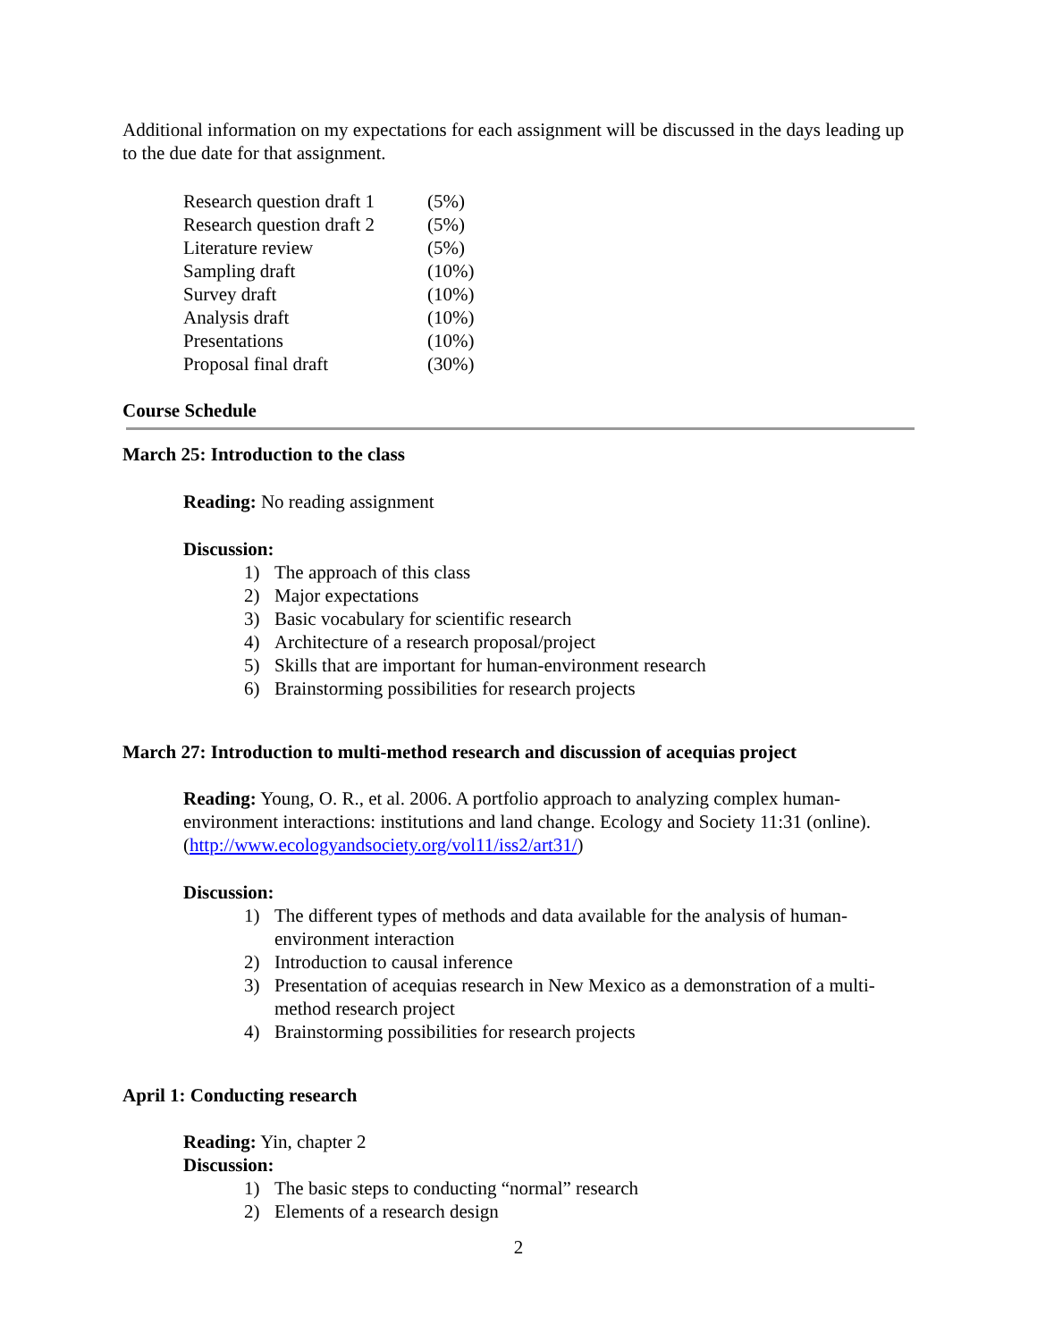Additional information on my expectations for each assignment will be discussed in the days leading up to the due date for that assignment.
| Research question draft 1 | (5%) |
| Research question draft 2 | (5%) |
| Literature review | (5%) |
| Sampling draft | (10%) |
| Survey draft | (10%) |
| Analysis draft | (10%) |
| Presentations | (10%) |
| Proposal final draft | (30%) |
Course Schedule
March 25: Introduction to the class
Reading: No reading assignment
Discussion:
1) The approach of this class
2) Major expectations
3) Basic vocabulary for scientific research
4) Architecture of a research proposal/project
5) Skills that are important for human-environment research
6) Brainstorming possibilities for research projects
March 27: Introduction to multi-method research and discussion of acequias project
Reading: Young, O. R., et al. 2006. A portfolio approach to analyzing complex human-environment interactions: institutions and land change. Ecology and Society 11:31 (online). (http://www.ecologyandsociety.org/vol11/iss2/art31/)
Discussion:
1) The different types of methods and data available for the analysis of human-environment interaction
2) Introduction to causal inference
3) Presentation of acequias research in New Mexico as a demonstration of a multi-method research project
4) Brainstorming possibilities for research projects
April 1: Conducting research
Reading: Yin, chapter 2
Discussion:
1) The basic steps to conducting “normal” research
2) Elements of a research design
2